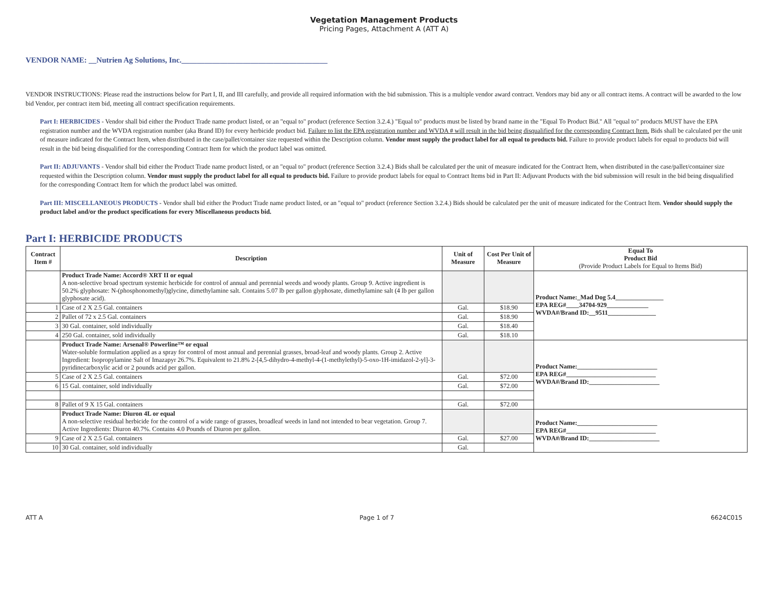Vegetation Management Products
Pricing Pages, Attachment A (ATT A)
VENDOR NAME: __Nutrien Ag Solutions, Inc.______________________________________
VENDOR INSTRUCTIONS: Please read the instructions below for Part I, II, and III carefully, and provide all required information with the bid submission. This is a multiple vendor award contract. Vendors may bid any or all contract items. A contract will be awarded to the low bid Vendor, per contract item bid, meeting all contract specification requirements.
Part I: HERBICIDES - Vendor shall bid either the Product Trade name product listed, or an "equal to" product (reference Section 3.2.4.) "Equal to" products must be listed by brand name in the "Equal To Product Bid." All "equal to" products MUST have the EPA registration number and the WVDA registration number (aka Brand ID) for every herbicide product bid. Failure to list the EPA registration number and WVDA # will result in the bid being disqualified for the corresponding Contract Item. Bids shall be calculated per the unit of measure indicated for the Contract Item, when distributed in the case/pallet/container size requested within the Description column. Vendor must supply the product label for all equal to products bid. Failure to provide product labels for equal to products bid will result in the bid being disqualified for the corresponding Contract Item for which the product label was omitted.
Part II: ADJUVANTS - Vendor shall bid either the Product Trade name product listed, or an "equal to" product (reference Section 3.2.4.) Bids shall be calculated per the unit of measure indicated for the Contract Item, when distributed in the case/pallet/container size requested within the Description column. Vendor must supply the product label for all equal to products bid. Failure to provide product labels for equal to Contract Items bid in Part II: Adjuvant Products with the bid submission will result in the bid being disqualified for the corresponding Contract Item for which the product label was omitted.
Part III: MISCELLANEOUS PRODUCTS - Vendor shall bid either the Product Trade name product listed, or an "equal to" product (reference Section 3.2.4.) Bids should be calculated per the unit of measure indicated for the Contract Item. Vendor should supply the product label and/or the product specifications for every Miscellaneous products bid.
Part I: HERBICIDE PRODUCTS
| Contract Item # | Description | Unit of Measure | Cost Per Unit of Measure | Equal To Product Bid (Provide Product Labels for Equal to Items Bid) |
| --- | --- | --- | --- | --- |
| | Product Trade Name: Accord® XRT II or equal A non-selective broad spectrum systemic herbicide for control of annual and perennial weeds and woody plants. Group 9. Active ingredient is 50.2% glyphosate: N-(phosphonomethyl)glycine, dimethylamine salt. Contains 5.07 lb per gallon glyphosate, dimethylamine salt (4 lb per gallon glyphosate acid). | | | Product Name:_Mad Dog 5.4_______________ EPA REG#____34704-929_____________ WVDA#/Brand ID:__9511_______________ |
| 1 | Case of 2 X 2.5 Gal. containers | Gal. | $18.90 | |
| 2 | Pallet of 72 x 2.5 Gal. containers | Gal. | $18.90 | |
| 3 | 30 Gal. container, sold individually | Gal. | $18.40 | |
| 4 | 250 Gal. container, sold individually | Gal. | $18.10 | |
| | Product Trade Name: Arsenal® Powerline™ or equal Water-soluble formulation applied as a spray for control of most annual and perennial grasses, broad-leaf and woody plants. Group 2. Active Ingredient: Isopropylamine Salt of Imazapyr 26.7%. Equivalent to 21.8% 2-[4,5-dihydro-4-methyl-4-(1-methylethyl)-5-oxo-1H-imidazol-2-yl]-3-pyridinecarboxylic acid or 2 pounds acid per gallon. | | | Product Name:_________________________ EPA REG#____________________________ WVDA#/Brand ID:______________________ |
| 5 | Case of 2 X 2.5 Gal. containers | Gal. | $72.00 | |
| 6 | 15 Gal. container, sold individually | Gal. | $72.00 | |
| 8 | Pallet of 9 X 15 Gal. containers | Gal. | $72.00 | |
| | Product Trade Name: Diuron 4L or equal A non-selective residual herbicide for the control of a wide range of grasses, broadleaf weeds in land not intended to bear vegetation. Group 7. Active Ingredients: Diuron 40.7%. Contains 4.0 Pounds of Diuron per gallon. | | | Product Name:_________________________ EPA REG#____________________________ WVDA#/Brand ID:______________________ |
| 9 | Case of 2 X 2.5 Gal. containers | Gal. | $27.00 | |
| 10 | 30 Gal. container, sold individually | Gal. | | |
ATT A Page 1 of 7 6624C015